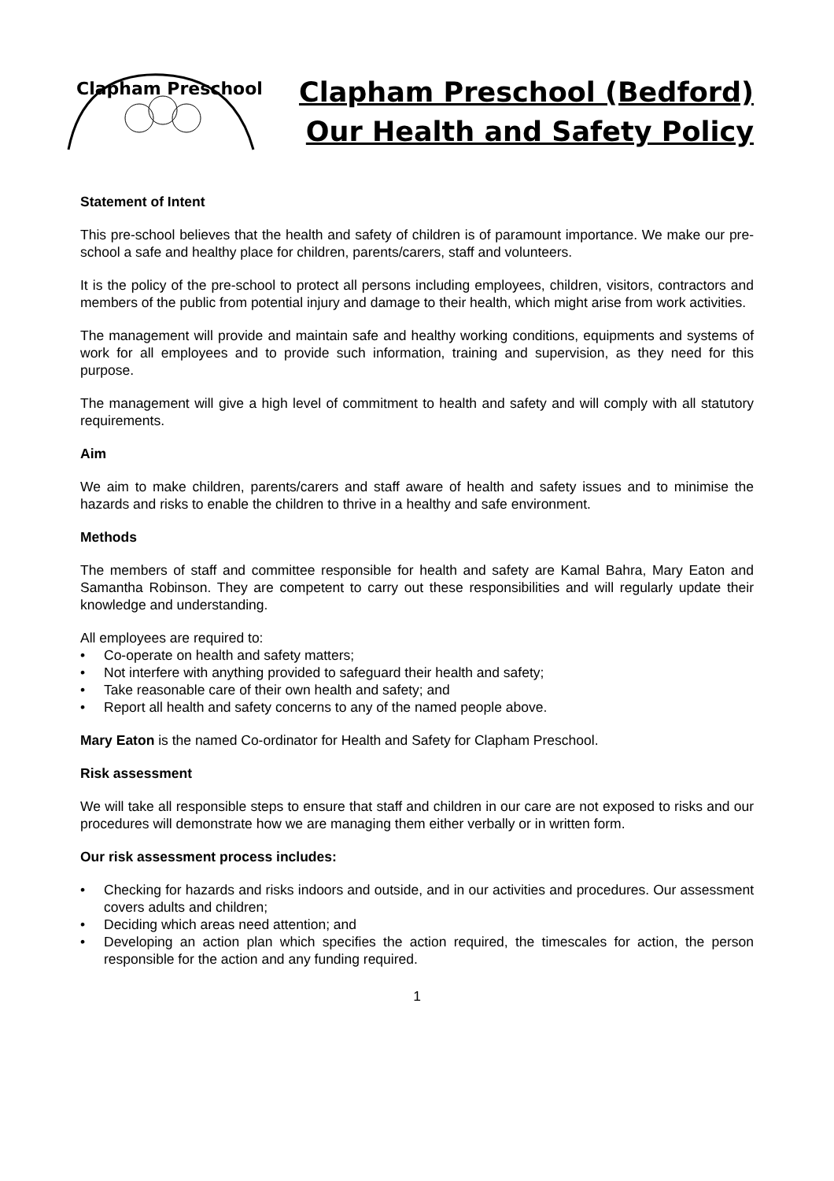Clapham Preschool
Clapham Preschool (Bedford)
Our Health and Safety Policy
Statement of Intent
This pre-school believes that the health and safety of children is of paramount importance. We make our pre-school a safe and healthy place for children, parents/carers, staff and volunteers.
It is the policy of the pre-school to protect all persons including employees, children, visitors, contractors and members of the public from potential injury and damage to their health, which might arise from work activities.
The management will provide and maintain safe and healthy working conditions, equipments and systems of work for all employees and to provide such information, training and supervision, as they need for this purpose.
The management will give a high level of commitment to health and safety and will comply with all statutory requirements.
Aim
We aim to make children, parents/carers and staff aware of health and safety issues and to minimise the hazards and risks to enable the children to thrive in a healthy and safe environment.
Methods
The members of staff and committee responsible for health and safety are Kamal Bahra, Mary Eaton and Samantha Robinson. They are competent to carry out these responsibilities and will regularly update their knowledge and understanding.
All employees are required to:
• Co-operate on health and safety matters;
• Not interfere with anything provided to safeguard their health and safety;
• Take reasonable care of their own health and safety; and
• Report all health and safety concerns to any of the named people above.
Mary Eaton is the named Co-ordinator for Health and Safety for Clapham Preschool.
Risk assessment
We will take all responsible steps to ensure that staff and children in our care are not exposed to risks and our procedures will demonstrate how we are managing them either verbally or in written form.
Our risk assessment process includes:
• Checking for hazards and risks indoors and outside, and in our activities and procedures. Our assessment covers adults and children;
• Deciding which areas need attention; and
• Developing an action plan which specifies the action required, the timescales for action, the person responsible for the action and any funding required.
1